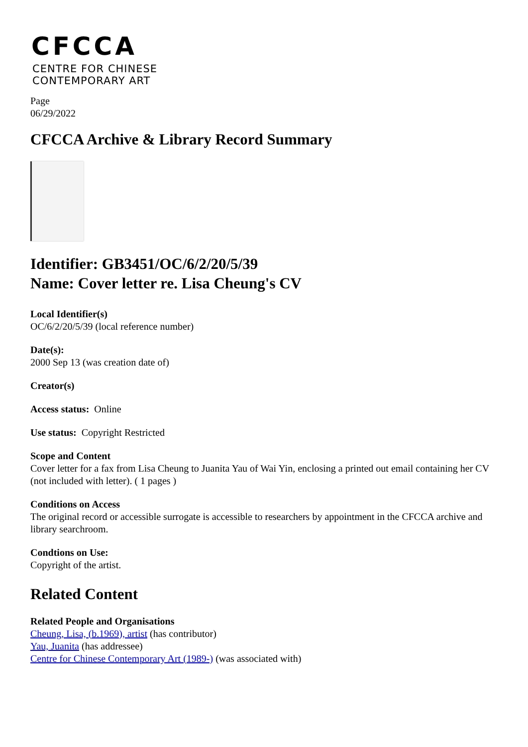CFCCA
CENTRE FOR CHINESE
CONTEMPORARY ART
Page
06/29/2022
CFCCA Archive & Library Record Summary
Identifier: GB3451/OC/6/2/20/5/39
Name: Cover letter re. Lisa Cheung's CV
Local Identifier(s)
OC/6/2/20/5/39 (local reference number)
Date(s):
2000 Sep 13 (was creation date of)
Creator(s)
Access status: Online
Use status: Copyright Restricted
Scope and Content
Cover letter for a fax from Lisa Cheung to Juanita Yau of Wai Yin, enclosing a printed out email containing her CV (not included with letter). ( 1 pages )
Conditions on Access
The original record or accessible surrogate is accessible to researchers by appointment in the CFCCA archive and library searchroom.
Condtions on Use:
Copyright of the artist.
Related Content
Related People and Organisations
Cheung, Lisa, (b.1969), artist (has contributor)
Yau, Juanita (has addressee)
Centre for Chinese Contemporary Art (1989-) (was associated with)